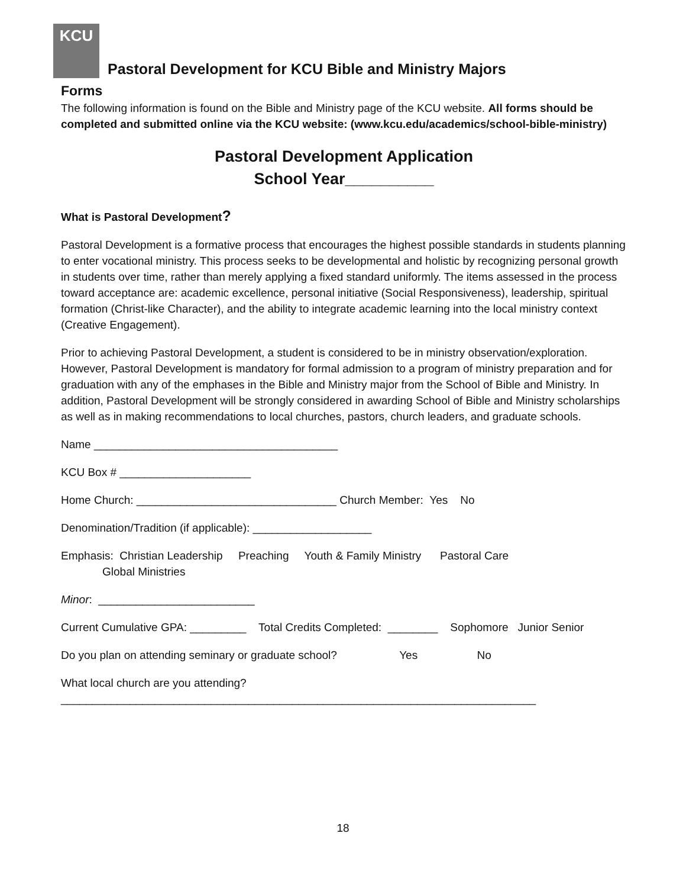KCU Pastoral Development for KCU Bible and Ministry Majors
Forms
The following information is found on the Bible and Ministry page of the KCU website. All forms should be completed and submitted online via the KCU website: (www.kcu.edu/academics/school-bible-ministry)
Pastoral Development Application
School Year__________
What is Pastoral Development?
Pastoral Development is a formative process that encourages the highest possible standards in students planning to enter vocational ministry. This process seeks to be developmental and holistic by recognizing personal growth in students over time, rather than merely applying a fixed standard uniformly. The items assessed in the process toward acceptance are: academic excellence, personal initiative (Social Responsiveness), leadership, spiritual formation (Christ-like Character), and the ability to integrate academic learning into the local ministry context (Creative Engagement).
Prior to achieving Pastoral Development, a student is considered to be in ministry observation/exploration. However, Pastoral Development is mandatory for formal admission to a program of ministry preparation and for graduation with any of the emphases in the Bible and Ministry major from the School of Bible and Ministry. In addition, Pastoral Development will be strongly considered in awarding School of Bible and Ministry scholarships as well as in making recommendations to local churches, pastors, church leaders, and graduate schools.
Name _______________________________________
KCU Box # _____________________
Home Church: ________________________________ Church Member: Yes No
Denomination/Tradition (if applicable): ___________________
Emphasis: Christian Leadership Preaching Youth & Family Ministry Pastoral Care
Global Ministries
Minor: _________________________
Current Cumulative GPA: _________ Total Credits Completed: ________ Sophomore Junior Senior
Do you plan on attending seminary or graduate school? Yes No
What local church are you attending?
____________________________________________________________________________
18